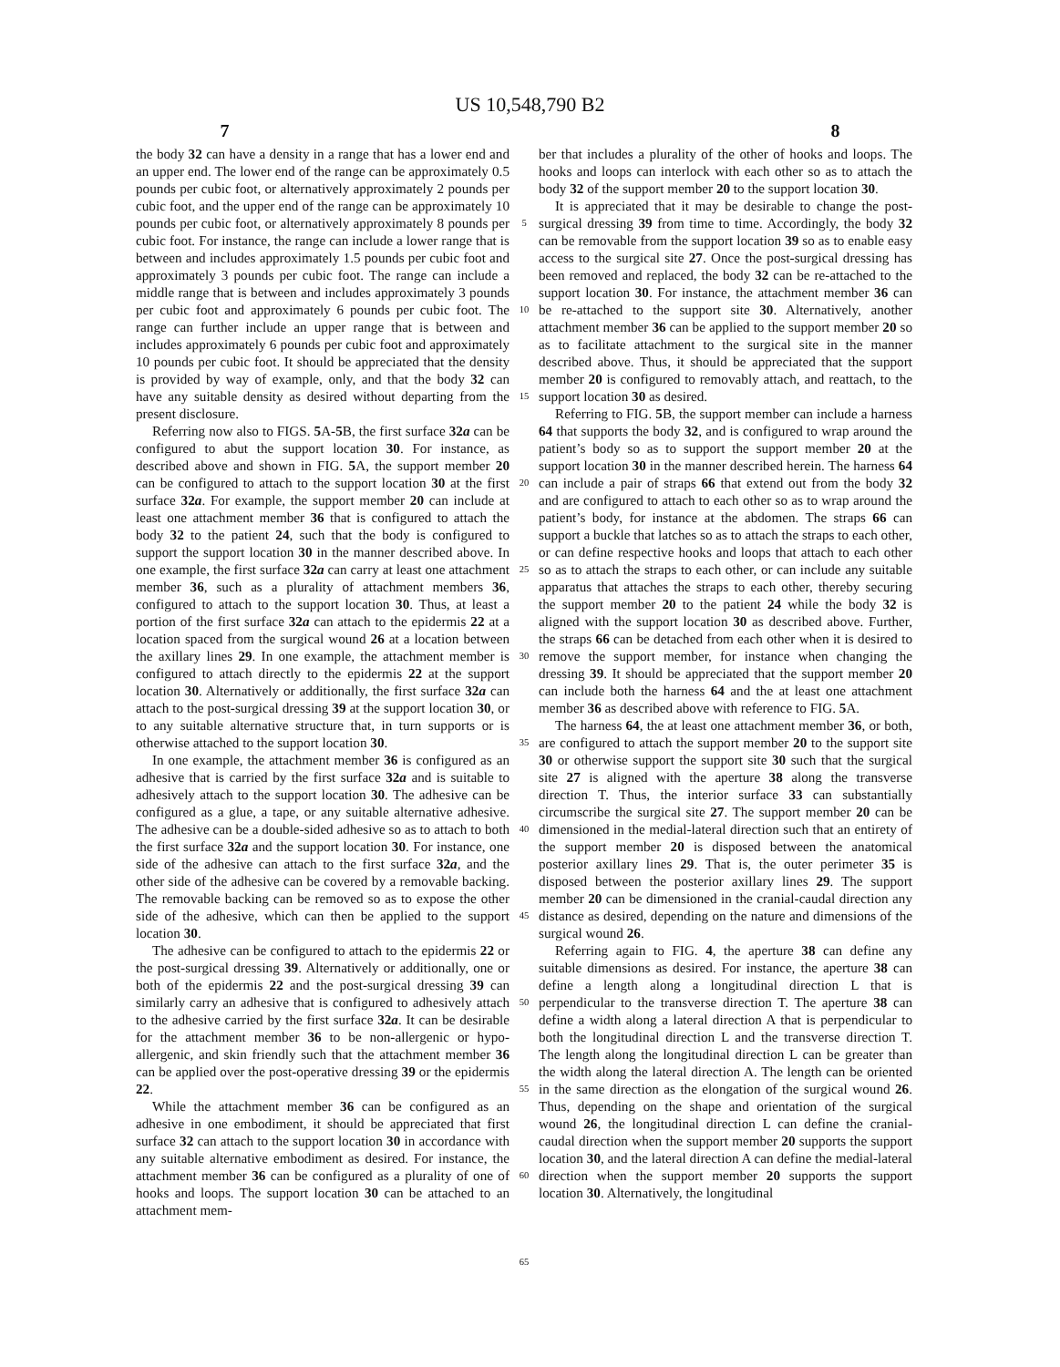US 10,548,790 B2
7 8
the body 32 can have a density in a range that has a lower end and an upper end. The lower end of the range can be approximately 0.5 pounds per cubic foot, or alternatively approximately 2 pounds per cubic foot, and the upper end of the range can be approximately 10 pounds per cubic foot, or alternatively approximately 8 pounds per cubic foot. For instance, the range can include a lower range that is between and includes approximately 1.5 pounds per cubic foot and approximately 3 pounds per cubic foot. The range can include a middle range that is between and includes approximately 3 pounds per cubic foot and approximately 6 pounds per cubic foot. The range can further include an upper range that is between and includes approximately 6 pounds per cubic foot and approximately 10 pounds per cubic foot. It should be appreciated that the density is provided by way of example, only, and that the body 32 can have any suitable density as desired without departing from the present disclosure.
Referring now also to FIGS. 5 A-5 B, the first surface 32a can be configured to abut the support location 30. For instance, as described above and shown in FIG. 5 A, the support member 20 can be configured to attach to the support location 30 at the first surface 32a. For example, the support member 20 can include at least one attachment member 36 that is configured to attach the body 32 to the patient 24, such that the body is configured to support the support location 30 in the manner described above. In one example, the first surface 32a can carry at least one attachment member 36, such as a plurality of attachment members 36, configured to attach to the support location 30. Thus, at least a portion of the first surface 32a can attach to the epidermis 22 at a location spaced from the surgical wound 26 at a location between the axillary lines 29. In one example, the attachment member is configured to attach directly to the epidermis 22 at the support location 30. Alternatively or additionally, the first surface 32a can attach to the post-surgical dressing 39 at the support location 30, or to any suitable alternative structure that, in turn supports or is otherwise attached to the support location 30.
In one example, the attachment member 36 is configured as an adhesive that is carried by the first surface 32a and is suitable to adhesively attach to the support location 30. The adhesive can be configured as a glue, a tape, or any suitable alternative adhesive. The adhesive can be a double-sided adhesive so as to attach to both the first surface 32a and the support location 30. For instance, one side of the adhesive can attach to the first surface 32a, and the other side of the adhesive can be covered by a removable backing. The removable backing can be removed so as to expose the other side of the adhesive, which can then be applied to the support location 30.
The adhesive can be configured to attach to the epidermis 22 or the post-surgical dressing 39. Alternatively or additionally, one or both of the epidermis 22 and the post-surgical dressing 39 can similarly carry an adhesive that is configured to adhesively attach to the adhesive carried by the first surface 32a. It can be desirable for the attachment member 36 to be non-allergenic or hypo-allergenic, and skin friendly such that the attachment member 36 can be applied over the post-operative dressing 39 or the epidermis 22.
While the attachment member 36 can be configured as an adhesive in one embodiment, it should be appreciated that first surface 32 can attach to the support location 30 in accordance with any suitable alternative embodiment as desired. For instance, the attachment member 36 can be configured as a plurality of one of hooks and loops. The support location 30 can be attached to an attachment mem-
5
10
15
20
25
30
35
40
45
50
55
60
65
ber that includes a plurality of the other of hooks and loops. The hooks and loops can interlock with each other so as to attach the body 32 of the support member 20 to the support location 30.
It is appreciated that it may be desirable to change the post-surgical dressing 39 from time to time. Accordingly, the body 32 can be removable from the support location 39 so as to enable easy access to the surgical site 27. Once the post-surgical dressing has been removed and replaced, the body 32 can be re-attached to the support location 30. For instance, the attachment member 36 can be re-attached to the support site 30. Alternatively, another attachment member 36 can be applied to the support member 20 so as to facilitate attachment to the surgical site in the manner described above. Thus, it should be appreciated that the support member 20 is configured to removably attach, and reattach, to the support location 30 as desired.
Referring to FIG. 5 B, the support member can include a harness 64 that supports the body 32, and is configured to wrap around the patient’s body so as to support the support member 20 at the support location 30 in the manner described herein. The harness 64 can include a pair of straps 66 that extend out from the body 32 and are configured to attach to each other so as to wrap around the patient’s body, for instance at the abdomen. The straps 66 can support a buckle that latches so as to attach the straps to each other, or can define respective hooks and loops that attach to each other so as to attach the straps to each other, or can include any suitable apparatus that attaches the straps to each other, thereby securing the support member 20 to the patient 24 while the body 32 is aligned with the support location 30 as described above. Further, the straps 66 can be detached from each other when it is desired to remove the support member, for instance when changing the dressing 39. It should be appreciated that the support member 20 can include both the harness 64 and the at least one attachment member 36 as described above with reference to FIG. 5 A.
The harness 64, the at least one attachment member 36, or both, are configured to attach the support member 20 to the support site 30 or otherwise support the support site 30 such that the surgical site 27 is aligned with the aperture 38 along the transverse direction T. Thus, the interior surface 33 can substantially circumscribe the surgical site 27. The support member 20 can be dimensioned in the medial-lateral direction such that an entirety of the support member 20 is disposed between the anatomical posterior axillary lines 29. That is, the outer perimeter 35 is disposed between the posterior axillary lines 29. The support member 20 can be dimensioned in the cranial-caudal direction any distance as desired, depending on the nature and dimensions of the surgical wound 26.
Referring again to FIG. 4, the aperture 38 can define any suitable dimensions as desired. For instance, the aperture 38 can define a length along a longitudinal direction L that is perpendicular to the transverse direction T. The aperture 38 can define a width along a lateral direction A that is perpendicular to both the longitudinal direction L and the transverse direction T. The length along the longitudinal direction L can be greater than the width along the lateral direction A. The length can be oriented in the same direction as the elongation of the surgical wound 26. Thus, depending on the shape and orientation of the surgical wound 26, the longitudinal direction L can define the cranial-caudal direction when the support member 20 supports the support location 30, and the lateral direction A can define the medial-lateral direction when the support member 20 supports the support location 30. Alternatively, the longitudinal